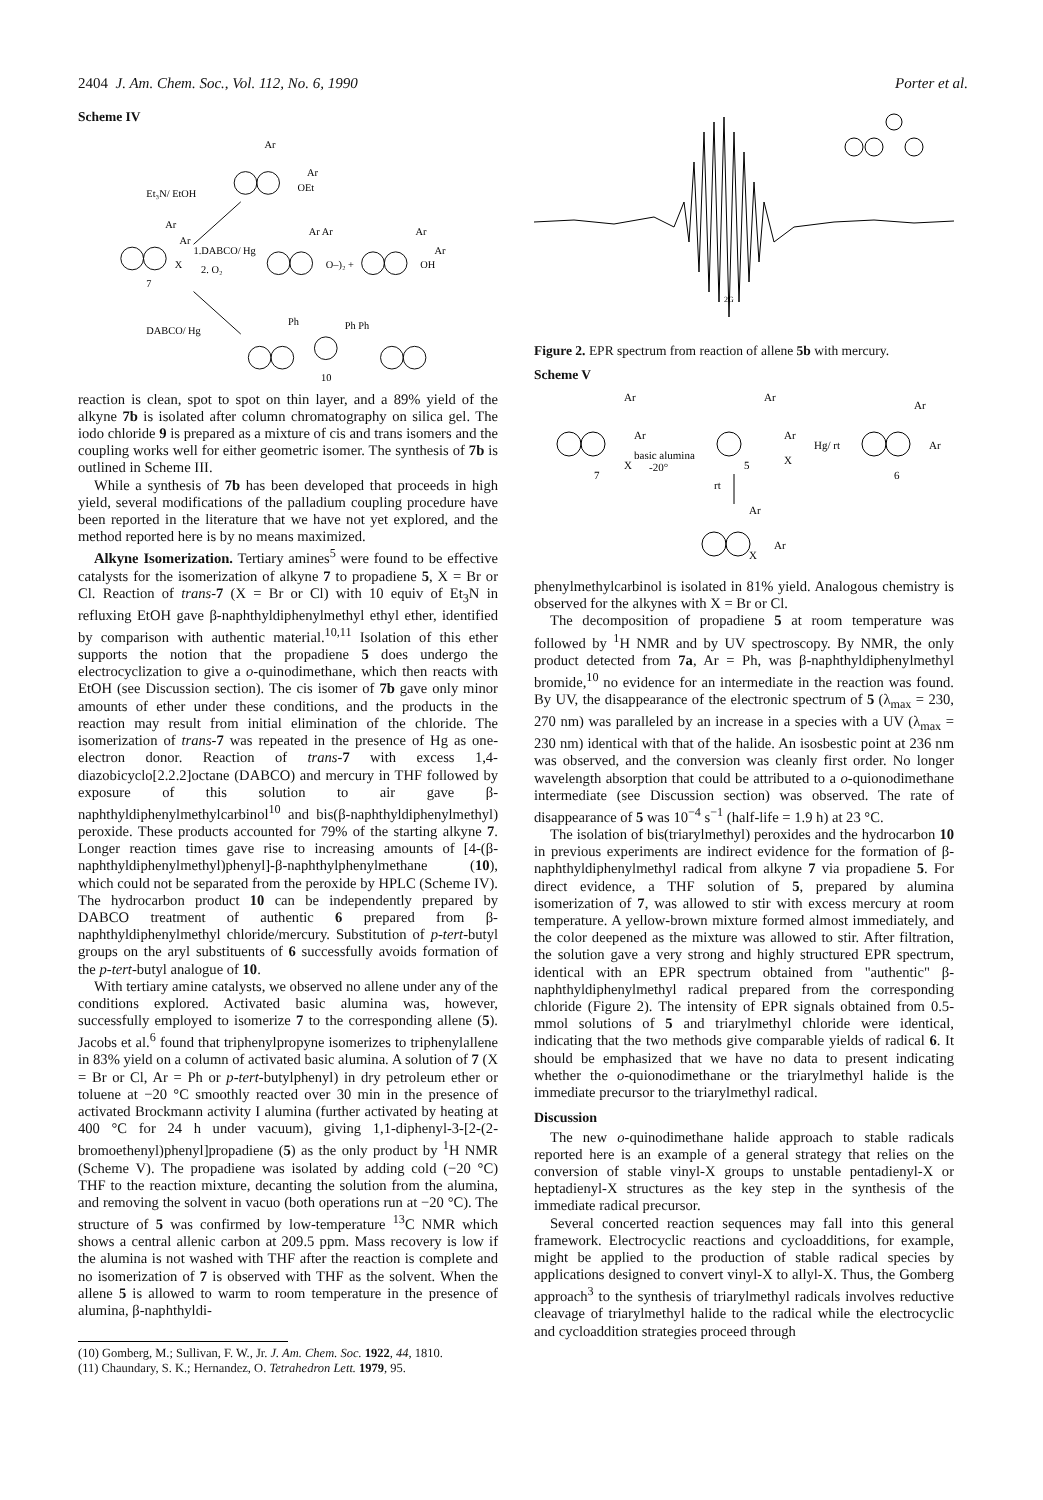2404 J. Am. Chem. Soc., Vol. 112, No. 6, 1990 Porter et al.
Scheme IV
Ar
Ar
OEt
Et₃N/ EtOH
Ar
Ar
7
X
1.DABCO/ Hg
2. O₂
Ar Ar
O–)₂ +
Ar
Ar
OH
DABCO/ Hg
Ph
Ph Ph
10
reaction is clean, spot to spot on thin layer, and a 89% yield of the alkyne 7b is isolated after column chromatography on silica gel. The iodo chloride 9 is prepared as a mixture of cis and trans isomers and the coupling works well for either geometric isomer. The synthesis of 7b is outlined in Scheme III.
While a synthesis of 7b has been developed that proceeds in high yield, several modifications of the palladium coupling procedure have been reported in the literature that we have not yet explored, and the method reported here is by no means maximized.
Alkyne Isomerization. Tertiary amines<sup>5</sup> were found to be effective catalysts for the isomerization of alkyne 7 to propadiene 5, X = Br or Cl. Reaction of trans-7 (X = Br or Cl) with 10 equiv of Et<sub>3</sub>N in refluxing EtOH gave β-naphthyldiphenylmethyl ethyl ether, identified by comparison with authentic material.<sup>10,11</sup> Isolation of this ether supports the notion that the propadiene 5 does undergo the electrocyclization to give a o-quinodimethane, which then reacts with EtOH (see Discussion section). The cis isomer of 7b gave only minor amounts of ether under these conditions, and the products in the reaction may result from initial elimination of the chloride. The isomerization of trans-7 was repeated in the presence of Hg as one-electron donor. Reaction of trans-7 with excess 1,4-diazobicyclo[2.2.2]octane (DABCO) and mercury in THF followed by exposure of this solution to air gave β-naphthyldiphenylmethylcarbinol<sup>10</sup> and bis(β-naphthyldiphenylmethyl) peroxide. These products accounted for 79% of the starting alkyne 7. Longer reaction times gave rise to increasing amounts of [4-(β-naphthyldiphenylmethyl)phenyl]-β-naphthylphenylmethane (10), which could not be separated from the peroxide by HPLC (Scheme IV). The hydrocarbon product 10 can be independently prepared by DABCO treatment of authentic 6 prepared from β-naphthyldiphenylmethyl chloride/mercury. Substitution of p-tert-butyl groups on the aryl substituents of 6 successfully avoids formation of the p-tert-butyl analogue of 10.
With tertiary amine catalysts, we observed no allene under any of the conditions explored. Activated basic alumina was, however, successfully employed to isomerize 7 to the corresponding allene (5). Jacobs et al.<sup>6</sup> found that triphenylpropyne isomerizes to triphenylallene in 83% yield on a column of activated basic alumina. A solution of 7 (X = Br or Cl, Ar = Ph or p-tert-butylphenyl) in dry petroleum ether or toluene at −20 °C smoothly reacted over 30 min in the presence of activated Brockmann activity I alumina (further activated by heating at 400 °C for 24 h under vacuum), giving 1,1-diphenyl-3-[2-(2-bromoethenyl)phenyl]propadiene (5) as the only product by <sup>1</sup>H NMR (Scheme V). The propadiene was isolated by adding cold (−20 °C) THF to the reaction mixture, decanting the solution from the alumina, and removing the solvent in vacuo (both operations run at −20 °C). The structure of 5 was confirmed by low-temperature <sup>13</sup>C NMR which shows a central allenic carbon at 209.5 ppm. Mass recovery is low if the alumina is not washed with THF after the reaction is complete and no isomerization of 7 is observed with THF as the solvent. When the allene 5 is allowed to warm to room temperature in the presence of alumina, β-naphthyldi-
(10) Gomberg, M.; Sullivan, F. W., Jr. J. Am. Chem. Soc. 1922, 44, 1810.
(11) Chaundary, S. K.; Hernandez, O. Tetrahedron Lett. 1979, 95.
2G
Figure 2. EPR spectrum from reaction of allene 5b with mercury.
Scheme V
Ar
Ar
X
7
basic alumina
-20°
Ar
Ar
X
5
Hg/ rt
Ar
Ar
6
rt
Ar
X
Ar
phenylmethylcarbinol is isolated in 81% yield. Analogous chemistry is observed for the alkynes with X = Br or Cl.
The decomposition of propadiene 5 at room temperature was followed by <sup>1</sup>H NMR and by UV spectroscopy. By NMR, the only product detected from 7a, Ar = Ph, was β-naphthyldiphenylmethyl bromide,<sup>10</sup> no evidence for an intermediate in the reaction was found. By UV, the disappearance of the electronic spectrum of 5 (λ<sub>max</sub> = 230, 270 nm) was paralleled by an increase in a species with a UV (λ<sub>max</sub> = 230 nm) identical with that of the halide. An isosbestic point at 236 nm was observed, and the conversion was cleanly first order. No longer wavelength absorption that could be attributed to a o-quionodimethane intermediate (see Discussion section) was observed. The rate of disappearance of 5 was 10<sup>−4</sup> s<sup>−1</sup> (half-life = 1.9 h) at 23 °C.
The isolation of bis(triarylmethyl) peroxides and the hydrocarbon 10 in previous experiments are indirect evidence for the formation of β-naphthyldiphenylmethyl radical from alkyne 7 via propadiene 5. For direct evidence, a THF solution of 5, prepared by alumina isomerization of 7, was allowed to stir with excess mercury at room temperature. A yellow-brown mixture formed almost immediately, and the color deepened as the mixture was allowed to stir. After filtration, the solution gave a very strong and highly structured EPR spectrum, identical with an EPR spectrum obtained from "authentic" β-naphthyldiphenylmethyl radical prepared from the corresponding chloride (Figure 2). The intensity of EPR signals obtained from 0.5-mmol solutions of 5 and triarylmethyl chloride were identical, indicating that the two methods give comparable yields of radical 6. It should be emphasized that we have no data to present indicating whether the o-quionodimethane or the triarylmethyl halide is the immediate precursor to the triarylmethyl radical.
Discussion
The new o-quinodimethane halide approach to stable radicals reported here is an example of a general strategy that relies on the conversion of stable vinyl-X groups to unstable pentadienyl-X or heptadienyl-X structures as the key step in the synthesis of the immediate radical precursor.
Several concerted reaction sequences may fall into this general framework. Electrocyclic reactions and cycloadditions, for example, might be applied to the production of stable radical species by applications designed to convert vinyl-X to allyl-X. Thus, the Gomberg approach<sup>3</sup> to the synthesis of triarylmethyl radicals involves reductive cleavage of triarylmethyl halide to the radical while the electrocyclic and cycloaddition strategies proceed through